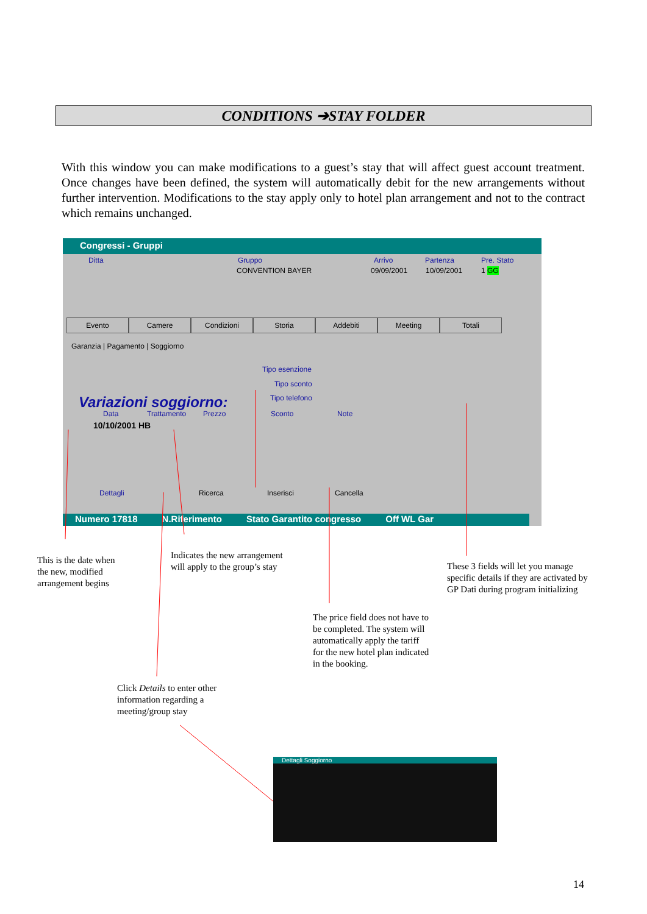CONDITIONS ➔STAY FOLDER
With this window you can make modifications to a guest’s stay that will affect guest account treatment. Once changes have been defined, the system will automatically debit for the new arrangements without further intervention. Modifications to the stay apply only to hotel plan arrangement and not to the contract which remains unchanged.
Congressi - Gruppi
Ditta Gruppo Arrivo Partenza Pre. Stato
CONVENTION BAYER 09/09/2001 10/09/2001 1 GG
Evento Camere Condizioni Storia Addebiti Meeting Totali
Garanzia | Pagamento | Soggiorno
Tipo esenzione
Tipo sconto
Tipo telefono
Variazioni soggiorno:
Data Trattamento Prezzo Sconto Note
10/10/2001 HB
Dettagli Ricerca Inserisci Cancella
Numero 17818 N.Riferimento Stato Garantito congresso Off WL Gar
This is the date when
the new, modified
arrangement begins
Indicates the new arrangement
will apply to the group’s stay
These 3 fields will let you manage
specific details if they are activated by
GP Dati during program initializing
The price field does not have to
be completed. The system will
automatically apply the tariff
for the new hotel plan indicated
in the booking.
Click Details to enter other
information regarding a
meeting/group stay
Dettagli Soggiorno
14